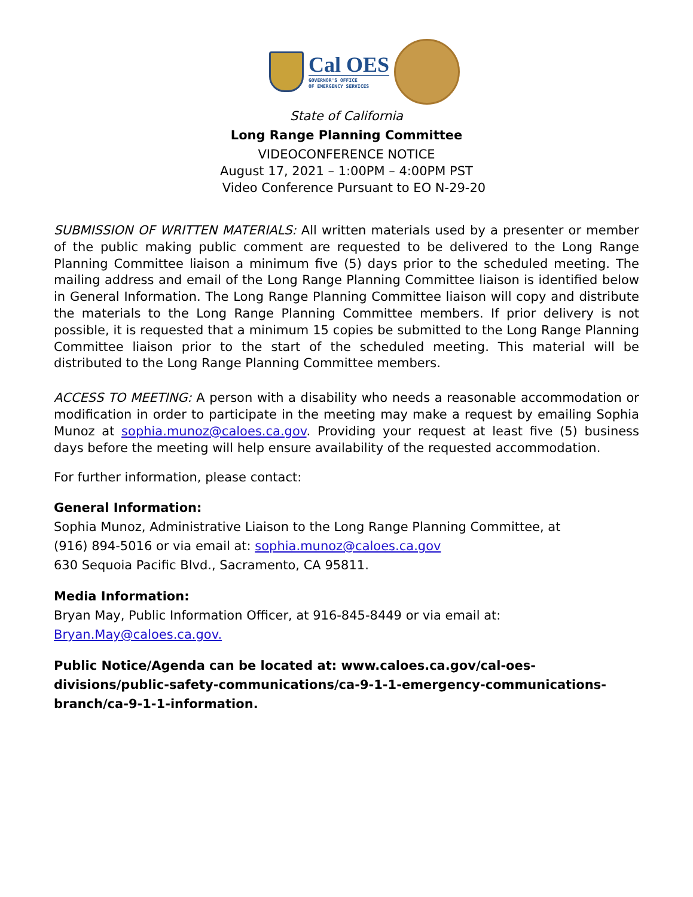Cal OES
GOVERNOR'S OFFICE
OF EMERGENCY SERVICES
State of California
Long Range Planning Committee
VIDEOCONFERENCE NOTICE
August 17, 2021 – 1:00PM – 4:00PM PST
Video Conference Pursuant to EO N-29-20
SUBMISSION OF WRITTEN MATERIALS: All written materials used by a presenter or member of the public making public comment are requested to be delivered to the Long Range Planning Committee liaison a minimum five (5) days prior to the scheduled meeting. The mailing address and email of the Long Range Planning Committee liaison is identified below in General Information. The Long Range Planning Committee liaison will copy and distribute the materials to the Long Range Planning Committee members. If prior delivery is not possible, it is requested that a minimum 15 copies be submitted to the Long Range Planning Committee liaison prior to the start of the scheduled meeting. This material will be distributed to the Long Range Planning Committee members.
ACCESS TO MEETING: A person with a disability who needs a reasonable accommodation or modification in order to participate in the meeting may make a request by emailing Sophia Munoz at sophia.munoz@caloes.ca.gov. Providing your request at least five (5) business days before the meeting will help ensure availability of the requested accommodation.
For further information, please contact:
General Information:
Sophia Munoz, Administrative Liaison to the Long Range Planning Committee, at
(916) 894-5016 or via email at: sophia.munoz@caloes.ca.gov
630 Sequoia Pacific Blvd., Sacramento, CA 95811.
Media Information:
Bryan May, Public Information Officer, at 916-845-8449 or via email at:
Bryan.May@caloes.ca.gov.
Public Notice/Agenda can be located at: www.caloes.ca.gov/cal-oes-divisions/public-safety-communications/ca-9-1-1-emergency-communications-branch/ca-9-1-1-information.